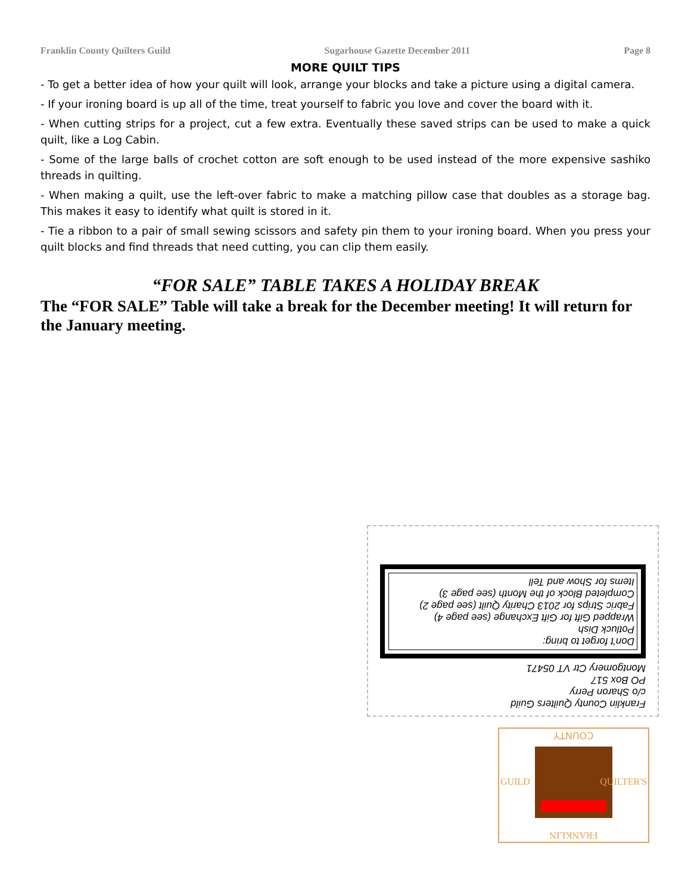Franklin County Quilters Guild Sugarhouse Gazette December 2011 Page 8
MORE QUILT TIPS
- To get a better idea of how your quilt will look, arrange your blocks and take a picture using a digital camera.
- If your ironing board is up all of the time, treat yourself to fabric you love and cover the board with it.
- When cutting strips for a project, cut a few extra. Eventually these saved strips can be used to make a quick quilt, like a Log Cabin.
- Some of the large balls of crochet cotton are soft enough to be used instead of the more expensive sashiko threads in quilting.
- When making a quilt, use the left-over fabric to make a matching pillow case that doubles as a storage bag. This makes it easy to identify what quilt is stored in it.
- Tie a ribbon to a pair of small sewing scissors and safety pin them to your ironing board. When you press your quilt blocks and find threads that need cutting, you can clip them easily.
“FOR SALE” TABLE TAKES A HOLIDAY BREAK
The “FOR SALE” Table will take a break for the December meeting! It will return for the January meeting.
Franklin County Quilters Guild
c/o Sharon Perry
PO Box 517
Montgomery Ctr VT 05471
Don’t forget to bring:
Potluck Dish
Wrapped Gift for Gift Exchange (see page 4)
Fabric Strips for 2013 Charity Quilt (see page 2)
Completed Block of the Month (see page 3)
Items for Show and Tell
COUNTY
FRANKLIN
GUILD QUILTER'S